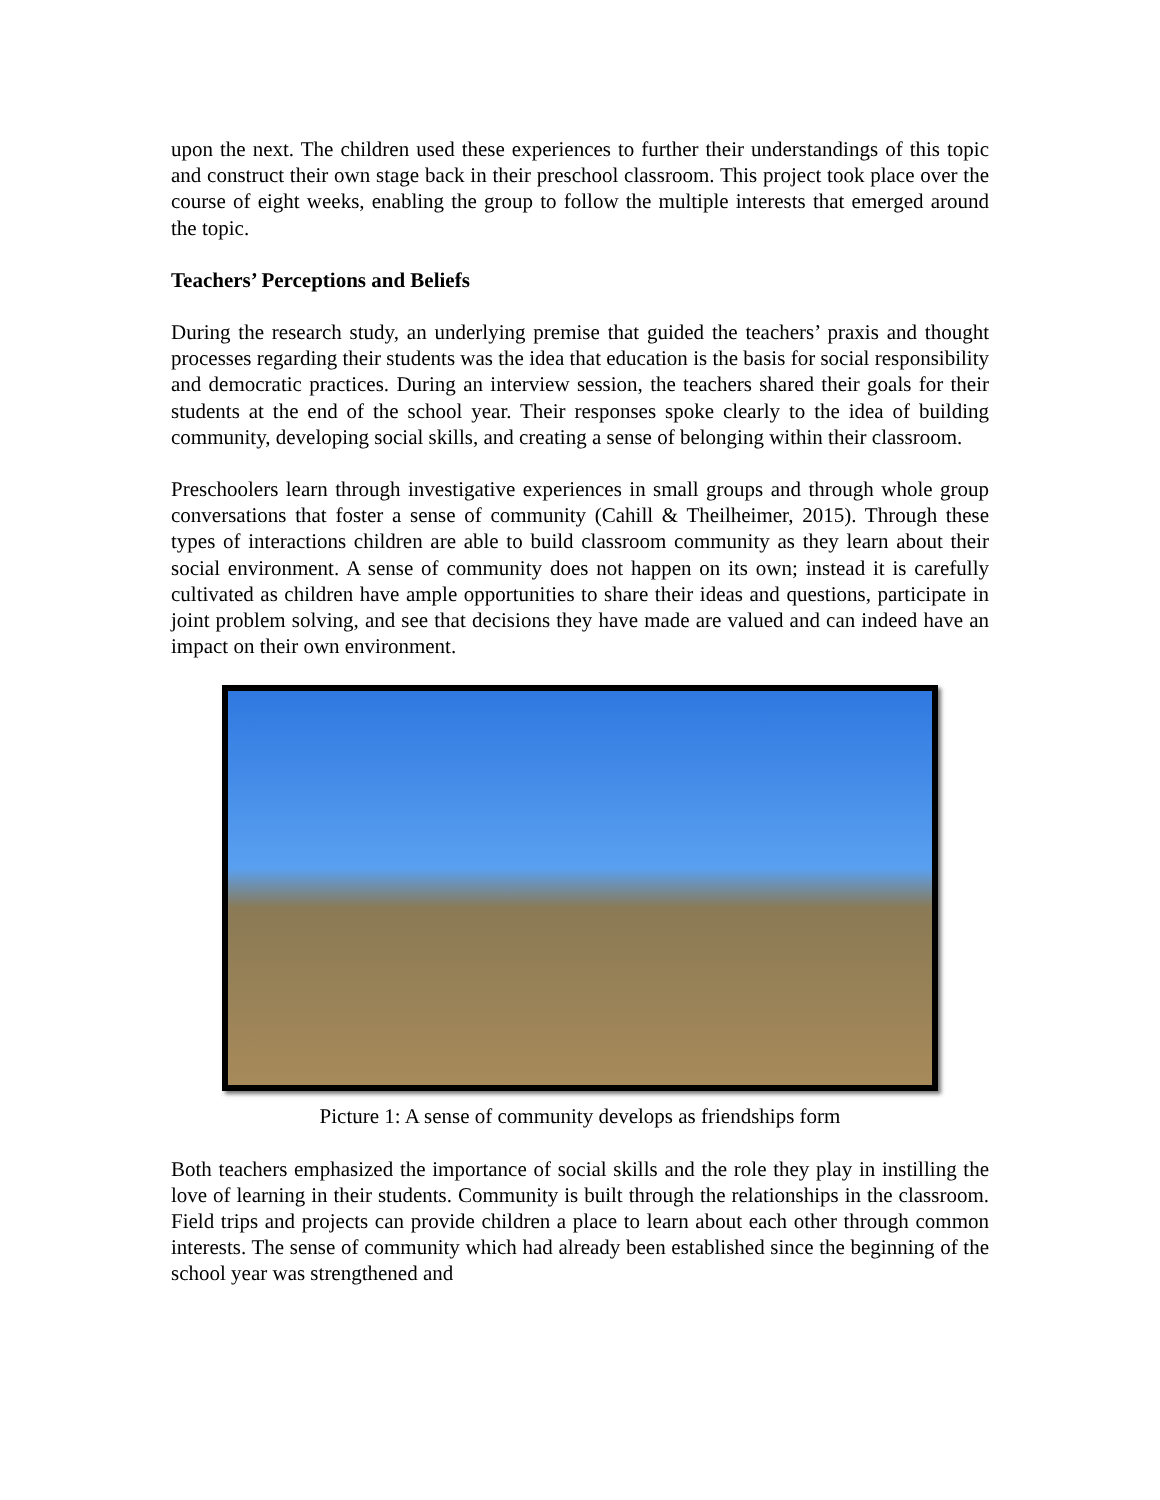upon the next. The children used these experiences to further their understandings of this topic and construct their own stage back in their preschool classroom. This project took place over the course of eight weeks, enabling the group to follow the multiple interests that emerged around the topic.
Teachers’ Perceptions and Beliefs
During the research study, an underlying premise that guided the teachers’ praxis and thought processes regarding their students was the idea that education is the basis for social responsibility and democratic practices. During an interview session, the teachers shared their goals for their students at the end of the school year. Their responses spoke clearly to the idea of building community, developing social skills, and creating a sense of belonging within their classroom.
Preschoolers learn through investigative experiences in small groups and through whole group conversations that foster a sense of community (Cahill & Theilheimer, 2015). Through these types of interactions children are able to build classroom community as they learn about their social environment. A sense of community does not happen on its own; instead it is carefully cultivated as children have ample opportunities to share their ideas and questions, participate in joint problem solving, and see that decisions they have made are valued and can indeed have an impact on their own environment.
Picture 1: A sense of community develops as friendships form
Both teachers emphasized the importance of social skills and the role they play in instilling the love of learning in their students. Community is built through the relationships in the classroom. Field trips and projects can provide children a place to learn about each other through common interests. The sense of community which had already been established since the beginning of the school year was strengthened and